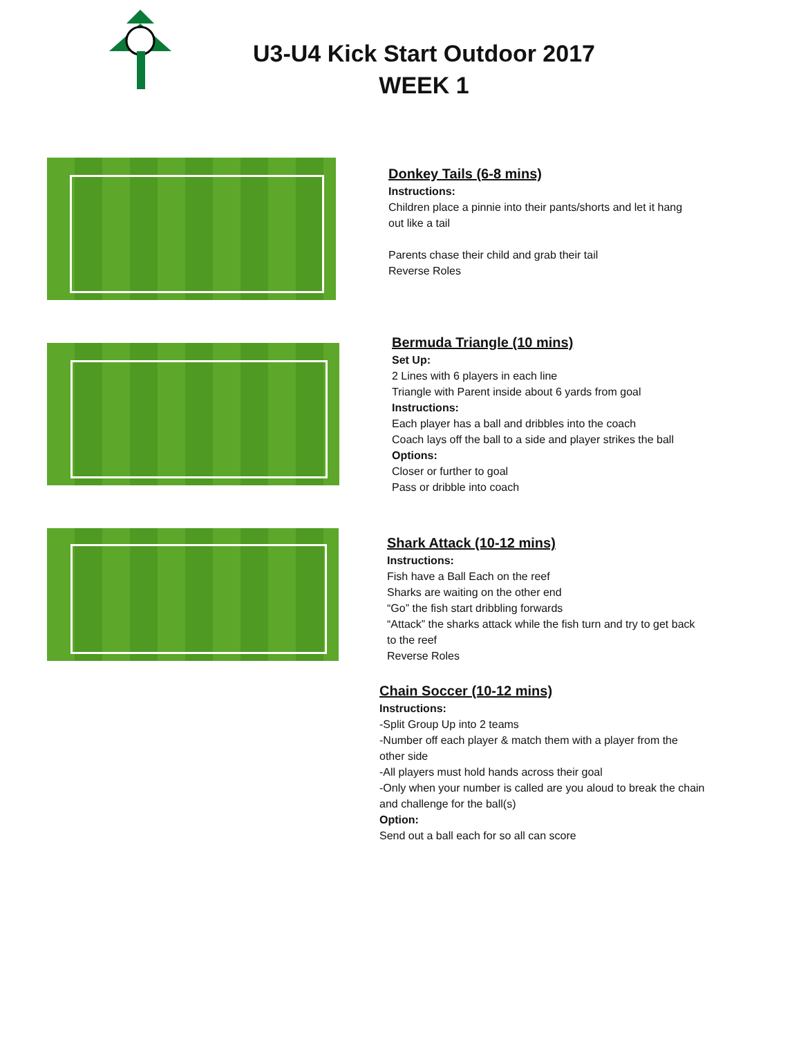U3-U4 Kick Start Outdoor 2017
WEEK 1
Donkey Tails (6-8 mins)
Instructions:
Children place a pinnie into their pants/shorts and let it hang
out like a tail
Parents chase their child and grab their tail
Reverse Roles
Bermuda Triangle (10 mins)
Set Up:
2 Lines with 6 players in each line
Triangle with Parent inside about 6 yards from goal
Instructions:
Each player has a ball and dribbles into the coach
Coach lays off the ball to a side and player strikes the ball
Options:
Closer or further to goal
Pass or dribble into coach
Shark Attack (10-12 mins)
Instructions:
Fish have a Ball Each on the reef
Sharks are waiting on the other end
“Go” the fish start dribbling forwards
“Attack” the sharks attack while the fish turn and try to get back
to the reef
Reverse Roles
Chain Soccer (10-12 mins)
Instructions:
-Split Group Up into 2 teams
-Number off each player & match them with a player from the
other side
-All players must hold hands across their goal
-Only when your number is called are you aloud to break the chain
and challenge for the ball(s)
Option:
Send out a ball each for so all can score